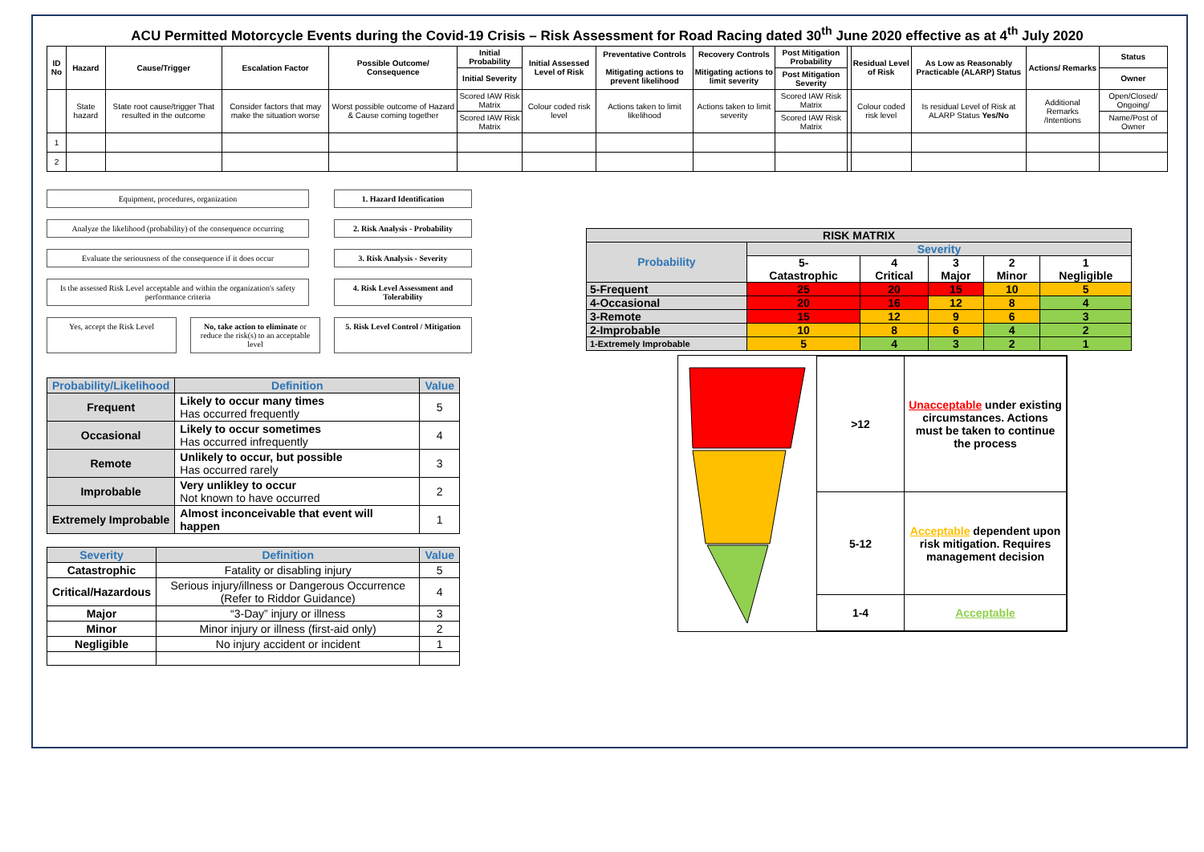ACU Permitted Motorcycle Events during the Covid-19 Crisis – Risk Assessment for Road Racing dated 30<sup>th</sup> June 2020 effective as at 4<sup>th</sup> July 2020
| ID No | Hazard | Cause/Trigger | Escalation Factor | Possible Outcome/ Consequence | Initial Probability | Initial Assessed Level of Risk | Preventative Controls Mitigating actions to prevent likelihood | Recovery Controls Mitigating actions to limit severity | Post Mitigation Probability | | Residual Level of Risk | As Low as Reasonably Practicable (ALARP) Status | Actions/ Remarks | Status |
| --- | --- | --- | --- | --- | --- | --- | --- | --- | --- | --- | --- | --- | --- | --- |
| | | | | | Initial Severity | | | | Post Mitigation Severity | | | | | Owner |
| | State hazard | State root cause/trigger That resulted in the outcome | Consider factors that may make the situation worse | Worst possible outcome of Hazard & Cause coming together | Scored IAW Risk Matrix | Colour coded risk level | Actions taken to limit likelihood | Actions taken to limit severity | Scored IAW Risk Matrix | | Colour coded risk level | Is residual Level of Risk at ALARP Status Yes/No | Additional Remarks /Intentions | Open/Closed/ Ongoing/ |
| | | | | | Scored IAW Risk Matrix | | | | Scored IAW Risk Matrix | | | | | Name/Post of Owner |
| 1 | | | | | | | | | | | | | | |
| 2 | | | | | | | | | | | | | | |
Equipment, procedures, organization 1. Hazard Identification
Analyze the likelihood (probability) of the consequence occurring
2. Risk Analysis - Probability
Evaluate the seriousness of the consequence if it does occur
3. Risk Analysis - Severity
Is the assessed Risk Level acceptable and within the organization's safety performance criteria
4. Risk Level Assessment and Tolerability
Yes, accept the Risk Level
No, take action to eliminate or reduce the risk(s) to an acceptable level
5. Risk Level Control / Mitigation
| Probability/Likelihood | Definition | Value |
| --- | --- | --- |
| Frequent | Likely to occur many times Has occurred frequently | 5 |
| Occasional | Likely to occur sometimes Has occurred infrequently | 4 |
| Remote | Unlikely to occur, but possible Has occurred rarely | 3 |
| Improbable | Very unlikley to occur Not known to have occurred | 2 |
| Extremely Improbable | Almost inconceivable that event will happen | 1 |
| Severity | Definition | Value |
| --- | --- | --- |
| Catastrophic | Fatality or disabling injury | 5 |
| Critical/Hazardous | Serious injury/illness or Dangerous Occurrence (Refer to Riddor Guidance) | 4 |
| Major | “3-Day” injury or illness | 3 |
| Minor | Minor injury or illness (first-aid only) | 2 |
| Negligible | No injury accident or incident | 1 |
| RISK MATRIX | | | | | |
| Probability | Severity | | | | |
| | 5- Catastrophic | 4 Critical | 3 Major | 2 Minor | 1 Negligible |
| 5-Frequent | 25 | 20 | 15 | 10 | 5 |
| 4-Occasional | 20 | 16 | 12 | 8 | 4 |
| 3-Remote | 15 | 12 | 9 | 6 | 3 |
| 2-Improbable | 10 | 8 | 6 | 4 | 2 |
| 1-Extremely Improbable | 5 | 4 | 3 | 2 | 1 |
| >12 | Unacceptable under existing circumstances. Actions must be taken to continue the process |
| 5-12 | Acceptable dependent upon risk mitigation. Requires management decision |
| 1-4 | Acceptable |